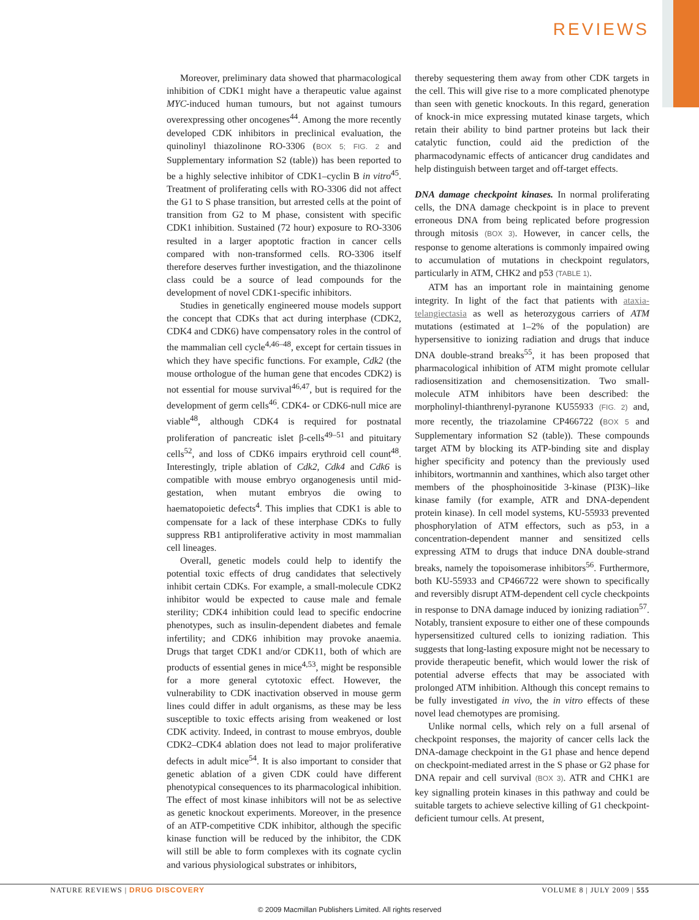REVIEWS
Moreover, preliminary data showed that pharmacological inhibition of CDK1 might have a therapeutic value against MYC-induced human tumours, but not against tumours overexpressing other oncogenes<sup>44</sup>. Among the more recently developed CDK inhibitors in preclinical evaluation, the quinolinyl thiazolinone RO-3306 (BOX 5; FIG. 2 and Supplementary information S2 (table)) has been reported to be a highly selective inhibitor of CDK1–cyclin B in vitro<sup>45</sup>. Treatment of proliferating cells with RO-3306 did not affect the G1 to S phase transition, but arrested cells at the point of transition from G2 to M phase, consistent with specific CDK1 inhibition. Sustained (72 hour) exposure to RO-3306 resulted in a larger apoptotic fraction in cancer cells compared with non-transformed cells. RO-3306 itself therefore deserves further investigation, and the thiazolinone class could be a source of lead compounds for the development of novel CDK1-specific inhibitors.
Studies in genetically engineered mouse models support the concept that CDKs that act during interphase (CDK2, CDK4 and CDK6) have compensatory roles in the control of the mammalian cell cycle<sup>4,46–48</sup>, except for certain tissues in which they have specific functions. For example, Cdk2 (the mouse orthologue of the human gene that encodes CDK2) is not essential for mouse survival<sup>46,47</sup>, but is required for the development of germ cells<sup>46</sup>. CDK4- or CDK6-null mice are viable<sup>48</sup>, although CDK4 is required for postnatal proliferation of pancreatic islet β-cells<sup>49–51</sup> and pituitary cells<sup>52</sup>, and loss of CDK6 impairs erythroid cell count<sup>48</sup>. Interestingly, triple ablation of Cdk2, Cdk4 and Cdk6 is compatible with mouse embryo organogenesis until mid-gestation, when mutant embryos die owing to haematopoietic defects<sup>4</sup>. This implies that CDK1 is able to compensate for a lack of these interphase CDKs to fully suppress RB1 antiproliferative activity in most mammalian cell lineages.
Overall, genetic models could help to identify the potential toxic effects of drug candidates that selectively inhibit certain CDKs. For example, a small-molecule CDK2 inhibitor would be expected to cause male and female sterility; CDK4 inhibition could lead to specific endocrine phenotypes, such as insulin-dependent diabetes and female infertility; and CDK6 inhibition may provoke anaemia. Drugs that target CDK1 and/or CDK11, both of which are products of essential genes in mice<sup>4,53</sup>, might be responsible for a more general cytotoxic effect. However, the vulnerability to CDK inactivation observed in mouse germ lines could differ in adult organisms, as these may be less susceptible to toxic effects arising from weakened or lost CDK activity. Indeed, in contrast to mouse embryos, double CDK2–CDK4 ablation does not lead to major proliferative defects in adult mice<sup>54</sup>. It is also important to consider that genetic ablation of a given CDK could have different phenotypical consequences to its pharmacological inhibition. The effect of most kinase inhibitors will not be as selective as genetic knockout experiments. Moreover, in the presence of an ATP-competitive CDK inhibitor, although the specific kinase function will be reduced by the inhibitor, the CDK will still be able to form complexes with its cognate cyclin and various physiological substrates or inhibitors,
thereby sequestering them away from other CDK targets in the cell. This will give rise to a more complicated phenotype than seen with genetic knockouts. In this regard, generation of knock-in mice expressing mutated kinase targets, which retain their ability to bind partner proteins but lack their catalytic function, could aid the prediction of the pharmacodynamic effects of anticancer drug candidates and help distinguish between target and off-target effects.
DNA damage checkpoint kinases. In normal proliferating cells, the DNA damage checkpoint is in place to prevent erroneous DNA from being replicated before progression through mitosis (BOX 3). However, in cancer cells, the response to genome alterations is commonly impaired owing to accumulation of mutations in checkpoint regulators, particularly in ATM, CHK2 and p53 (TABLE 1).
ATM has an important role in maintaining genome integrity. In light of the fact that patients with ataxia-telangiectasia as well as heterozygous carriers of ATM mutations (estimated at 1–2% of the population) are hypersensitive to ionizing radiation and drugs that induce DNA double-strand breaks<sup>55</sup>, it has been proposed that pharmacological inhibition of ATM might promote cellular radiosensitization and chemosensitization. Two small-molecule ATM inhibitors have been described: the morpholinyl-thianthrenyl-pyranone KU55933 (FIG. 2) and, more recently, the triazolamine CP466722 (BOX 5 and Supplementary information S2 (table)). These compounds target ATM by blocking its ATP-binding site and display higher specificity and potency than the previously used inhibitors, wortmannin and xanthines, which also target other members of the phosphoinositide 3-kinase (PI3K)–like kinase family (for example, ATR and DNA-dependent protein kinase). In cell model systems, KU-55933 prevented phosphorylation of ATM effectors, such as p53, in a concentration-dependent manner and sensitized cells expressing ATM to drugs that induce DNA double-strand breaks, namely the topoisomerase inhibitors<sup>56</sup>. Furthermore, both KU-55933 and CP466722 were shown to specifically and reversibly disrupt ATM-dependent cell cycle checkpoints in response to DNA damage induced by ionizing radiation<sup>57</sup>. Notably, transient exposure to either one of these compounds hypersensitized cultured cells to ionizing radiation. This suggests that long-lasting exposure might not be necessary to provide therapeutic benefit, which would lower the risk of potential adverse effects that may be associated with prolonged ATM inhibition. Although this concept remains to be fully investigated in vivo, the in vitro effects of these novel lead chemotypes are promising.
Unlike normal cells, which rely on a full arsenal of checkpoint responses, the majority of cancer cells lack the DNA-damage checkpoint in the G1 phase and hence depend on checkpoint-mediated arrest in the S phase or G2 phase for DNA repair and cell survival (BOX 3). ATR and CHK1 are key signalling protein kinases in this pathway and could be suitable targets to achieve selective killing of G1 checkpoint-deficient tumour cells. At present,
NATURE REVIEWS | DRUG DISCOVERY VOLUME 8 | JULY 2009 | 555
© 2009 Macmillan Publishers Limited. All rights reserved